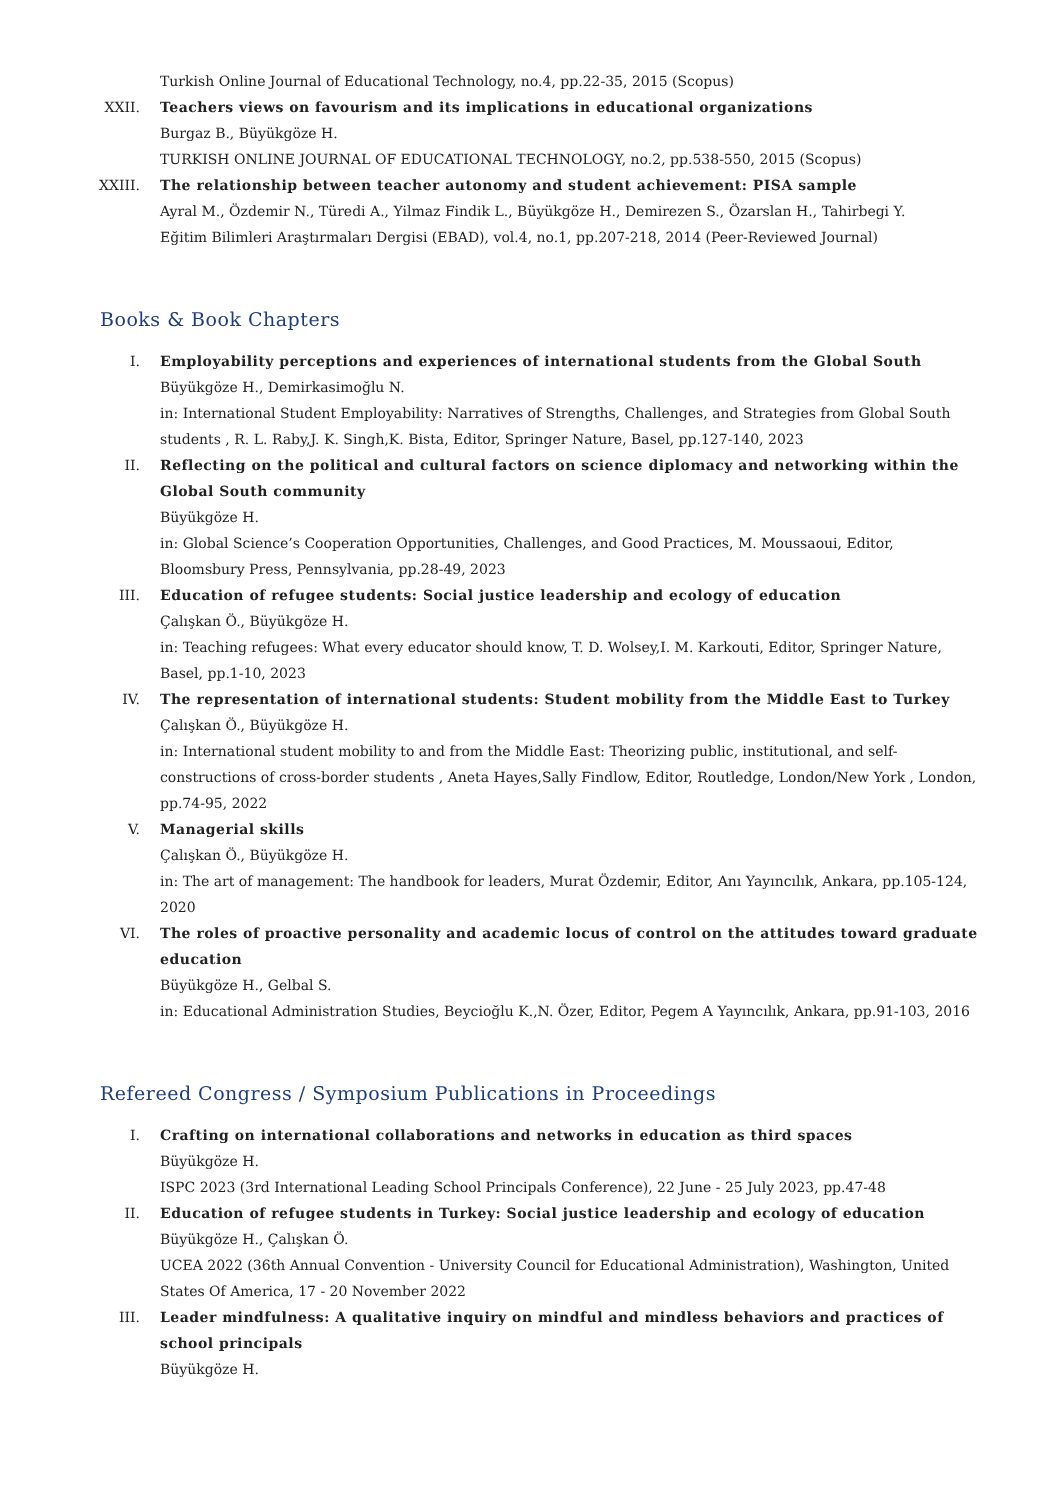Turkish Online Journal of Educational Technology, no.4, pp.22-35, 2015 (Scopus)
XXII. Teachers views on favourism and its implications in educational organizations
Burgaz B., Büyükgöze H.
TURKISH ONLINE JOURNAL OF EDUCATIONAL TECHNOLOGY, no.2, pp.538-550, 2015 (Scopus)
XXIII. The relationship between teacher autonomy and student achievement: PISA sample
Ayral M., Özdemir N., Türedi A., Yilmaz Findik L., Büyükgöze H., Demirezen S., Özarslan H., Tahirbegi Y.
Eğitim Bilimleri Araştırmaları Dergisi (EBAD), vol.4, no.1, pp.207-218, 2014 (Peer-Reviewed Journal)
Books & Book Chapters
I. Employability perceptions and experiences of international students from the Global South
Büyükgöze H., Demirkasimoğlu N.
in: International Student Employability: Narratives of Strengths, Challenges, and Strategies from Global South students , R. L. Raby,J. K. Singh,K. Bista, Editor, Springer Nature, Basel, pp.127-140, 2023
II. Reflecting on the political and cultural factors on science diplomacy and networking within the Global South community
Büyükgöze H.
in: Global Science’s Cooperation Opportunities, Challenges, and Good Practices, M. Moussaoui, Editor, Bloomsbury Press, Pennsylvania, pp.28-49, 2023
III. Education of refugee students: Social justice leadership and ecology of education
Çalışkan Ö., Büyükgöze H.
in: Teaching refugees: What every educator should know, T. D. Wolsey,I. M. Karkouti, Editor, Springer Nature, Basel, pp.1-10, 2023
IV. The representation of international students: Student mobility from the Middle East to Turkey
Çalışkan Ö., Büyükgöze H.
in: International student mobility to and from the Middle East: Theorizing public, institutional, and self-constructions of cross-border students , Aneta Hayes,Sally Findlow, Editor, Routledge, London/New York , London, pp.74-95, 2022
V. Managerial skills
Çalışkan Ö., Büyükgöze H.
in: The art of management: The handbook for leaders, Murat Özdemir, Editor, Anı Yayıncılık, Ankara, pp.105-124, 2020
VI. The roles of proactive personality and academic locus of control on the attitudes toward graduate education
Büyükgöze H., Gelbal S.
in: Educational Administration Studies, Beycioğlu K.,N. Özer, Editor, Pegem A Yayıncılık, Ankara, pp.91-103, 2016
Refereed Congress / Symposium Publications in Proceedings
I. Crafting on international collaborations and networks in education as third spaces
Büyükgöze H.
ISPC 2023 (3rd International Leading School Principals Conference), 22 June - 25 July 2023, pp.47-48
II. Education of refugee students in Turkey: Social justice leadership and ecology of education
Büyükgöze H., Çalışkan Ö.
UCEA 2022 (36th Annual Convention - University Council for Educational Administration), Washington, United States Of America, 17 - 20 November 2022
III. Leader mindfulness: A qualitative inquiry on mindful and mindless behaviors and practices of school principals
Büyükgöze H.